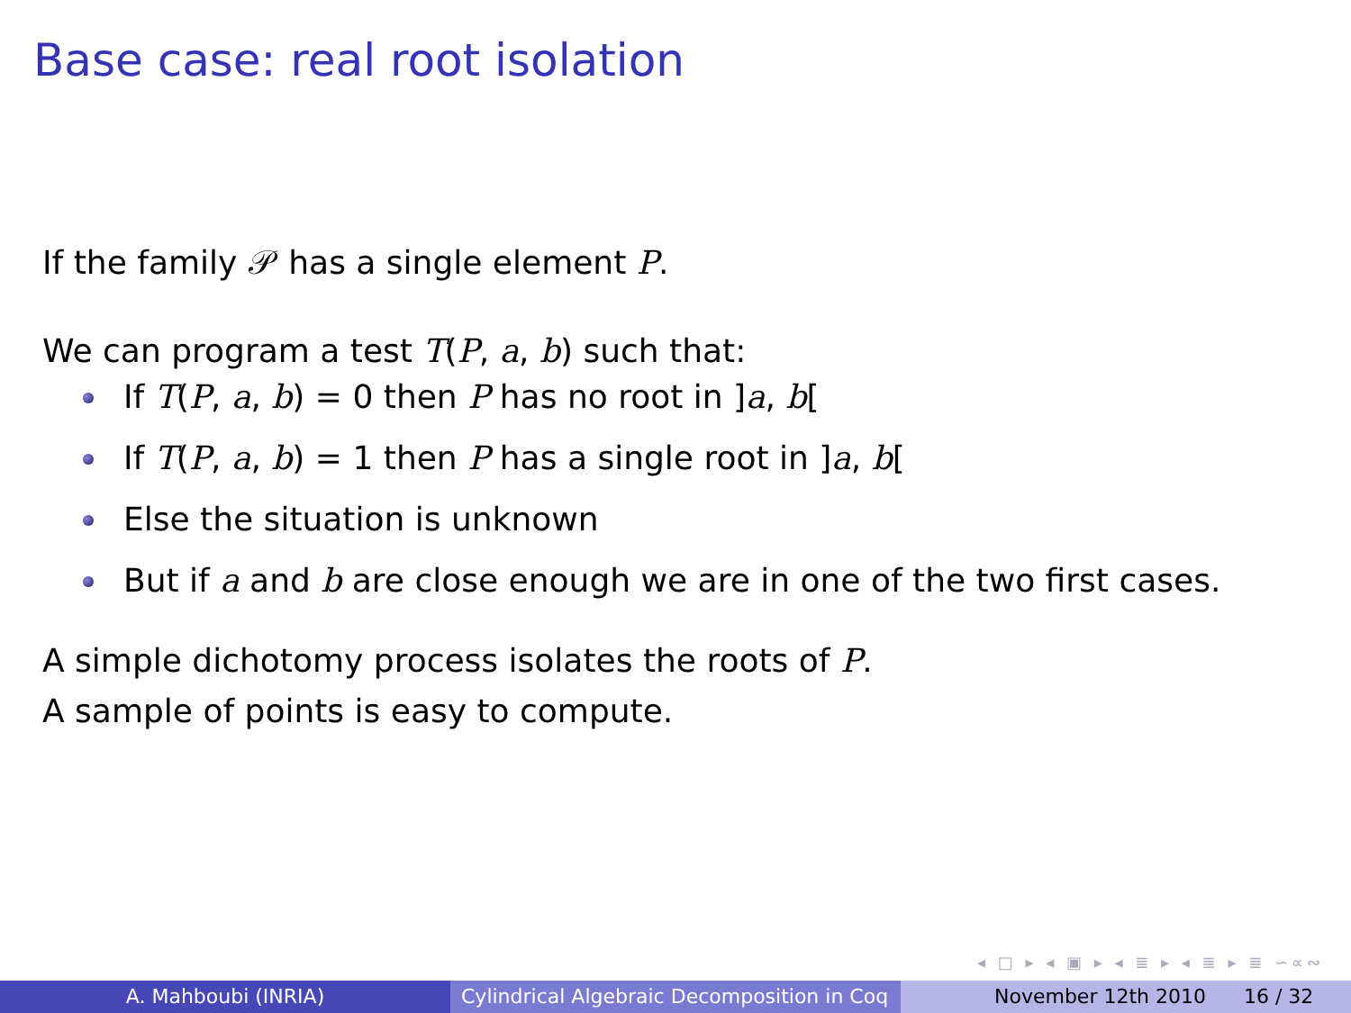Base case: real root isolation
If the family 𝒫 has a single element P.
We can program a test T(P, a, b) such that:
If T(P, a, b) = 0 then P has no root in ]a, b[
If T(P, a, b) = 1 then P has a single root in ]a, b[
Else the situation is unknown
But if a and b are close enough we are in one of the two first cases.
A simple dichotomy process isolates the roots of P.
A sample of points is easy to compute.
◂ □ ▸ ◂ ▣ ▸ ◂ ≣ ▸ ◂ ≣ ▸ ≣ ∽∝∾
A. Mahboubi (INRIA) Cylindrical Algebraic Decomposition in Coq
November 12th 2010 16 / 32